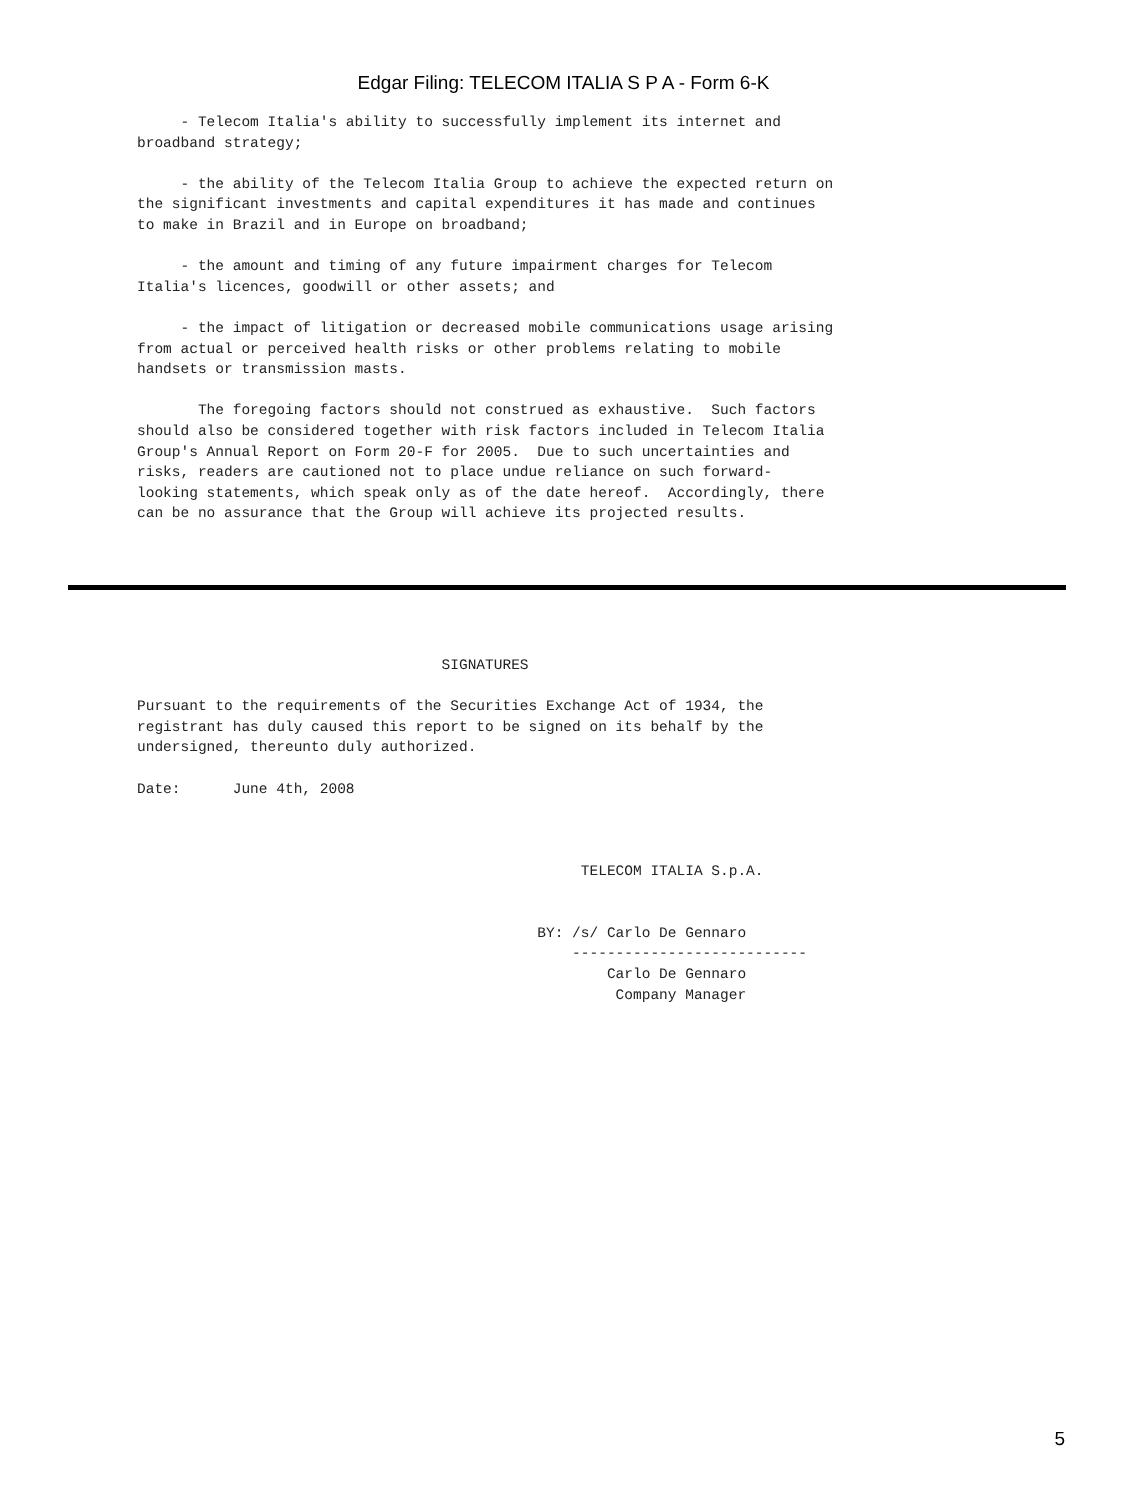Edgar Filing: TELECOM ITALIA S P A - Form 6-K
     - Telecom Italia's ability to successfully implement its internet and
broadband strategy;

     - the ability of the Telecom Italia Group to achieve the expected return on
the significant investments and capital expenditures it has made and continues
to make in Brazil and in Europe on broadband;

     - the amount and timing of any future impairment charges for Telecom
Italia's licences, goodwill or other assets; and

     - the impact of litigation or decreased mobile communications usage arising
from actual or perceived health risks or other problems relating to mobile
handsets or transmission masts.

       The foregoing factors should not construed as exhaustive.  Such factors
should also be considered together with risk factors included in Telecom Italia
Group's Annual Report on Form 20-F for 2005.  Due to such uncertainties and
risks, readers are cautioned not to place undue reliance on such forward-
looking statements, which speak only as of the date hereof.  Accordingly, there
can be no assurance that the Group will achieve its projected results.
                                   SIGNATURES

Pursuant to the requirements of the Securities Exchange Act of 1934, the
registrant has duly caused this report to be signed on its behalf by the
undersigned, thereunto duly authorized.

Date:      June 4th, 2008



                                                   TELECOM ITALIA S.p.A.


                                              BY: /s/ Carlo De Gennaro
                                                  ---------------------------
                                                      Carlo De Gennaro
                                                       Company Manager
5